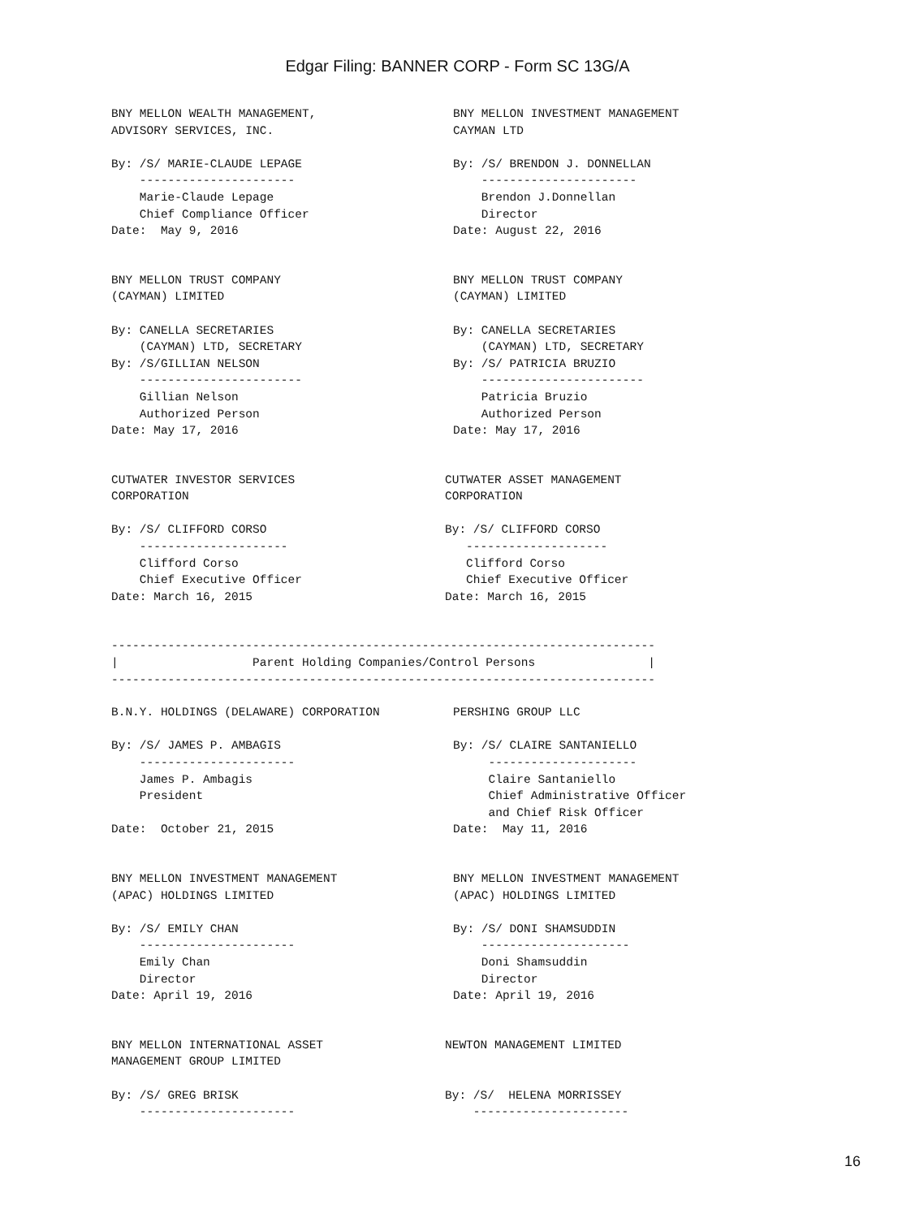Edgar Filing: BANNER CORP - Form SC 13G/A
BNY MELLON WEALTH MANAGEMENT,
ADVISORY SERVICES, INC.

By: /S/ MARIE-CLAUDE LEPAGE
    ----------------------
    Marie-Claude Lepage
    Chief Compliance Officer
Date:  May 9, 2016
BNY MELLON INVESTMENT MANAGEMENT
CAYMAN LTD

By: /S/ BRENDON J. DONNELLAN
    ----------------------
    Brendon J.Donnellan
    Director
Date: August 22, 2016
BNY MELLON TRUST COMPANY
(CAYMAN) LIMITED

By: CANELLA SECRETARIES
    (CAYMAN) LTD, SECRETARY
By: /S/GILLIAN NELSON
    -----------------------
    Gillian Nelson
    Authorized Person
Date: May 17, 2016
BNY MELLON TRUST COMPANY
(CAYMAN) LIMITED

By: CANELLA SECRETARIES
    (CAYMAN) LTD, SECRETARY
By: /S/ PATRICIA BRUZIO
    -----------------------
    Patricia Bruzio
    Authorized Person
Date: May 17, 2016
CUTWATER INVESTOR SERVICES
CORPORATION

By: /S/ CLIFFORD CORSO
    ---------------------
    Clifford Corso
    Chief Executive Officer
Date: March 16, 2015
CUTWATER ASSET MANAGEMENT
CORPORATION

By: /S/ CLIFFORD CORSO
   --------------------
   Clifford Corso
   Chief Executive Officer
Date: March 16, 2015
-----------------------------------------------------------------------------
|                   Parent Holding Companies/Control Persons                |
-----------------------------------------------------------------------------
B.N.Y. HOLDINGS (DELAWARE) CORPORATION

By: /S/ JAMES P. AMBAGIS
    ----------------------
    James P. Ambagis
    President

Date:  October 21, 2015
PERSHING GROUP LLC

By: /S/ CLAIRE SANTANIELLO
     ---------------------
     Claire Santaniello
     Chief Administrative Officer
     and Chief Risk Officer
Date:  May 11, 2016
BNY MELLON INVESTMENT MANAGEMENT
(APAC) HOLDINGS LIMITED

By: /S/ EMILY CHAN
    ----------------------
    Emily Chan
    Director
Date: April 19, 2016
BNY MELLON INVESTMENT MANAGEMENT
(APAC) HOLDINGS LIMITED

By: /S/ DONI SHAMSUDDIN
    ---------------------
    Doni Shamsuddin
    Director
Date: April 19, 2016
BNY MELLON INTERNATIONAL ASSET
MANAGEMENT GROUP LIMITED

By: /S/ GREG BRISK
    ----------------------
NEWTON MANAGEMENT LIMITED


By: /S/  HELENA MORRISSEY
    ----------------------
16